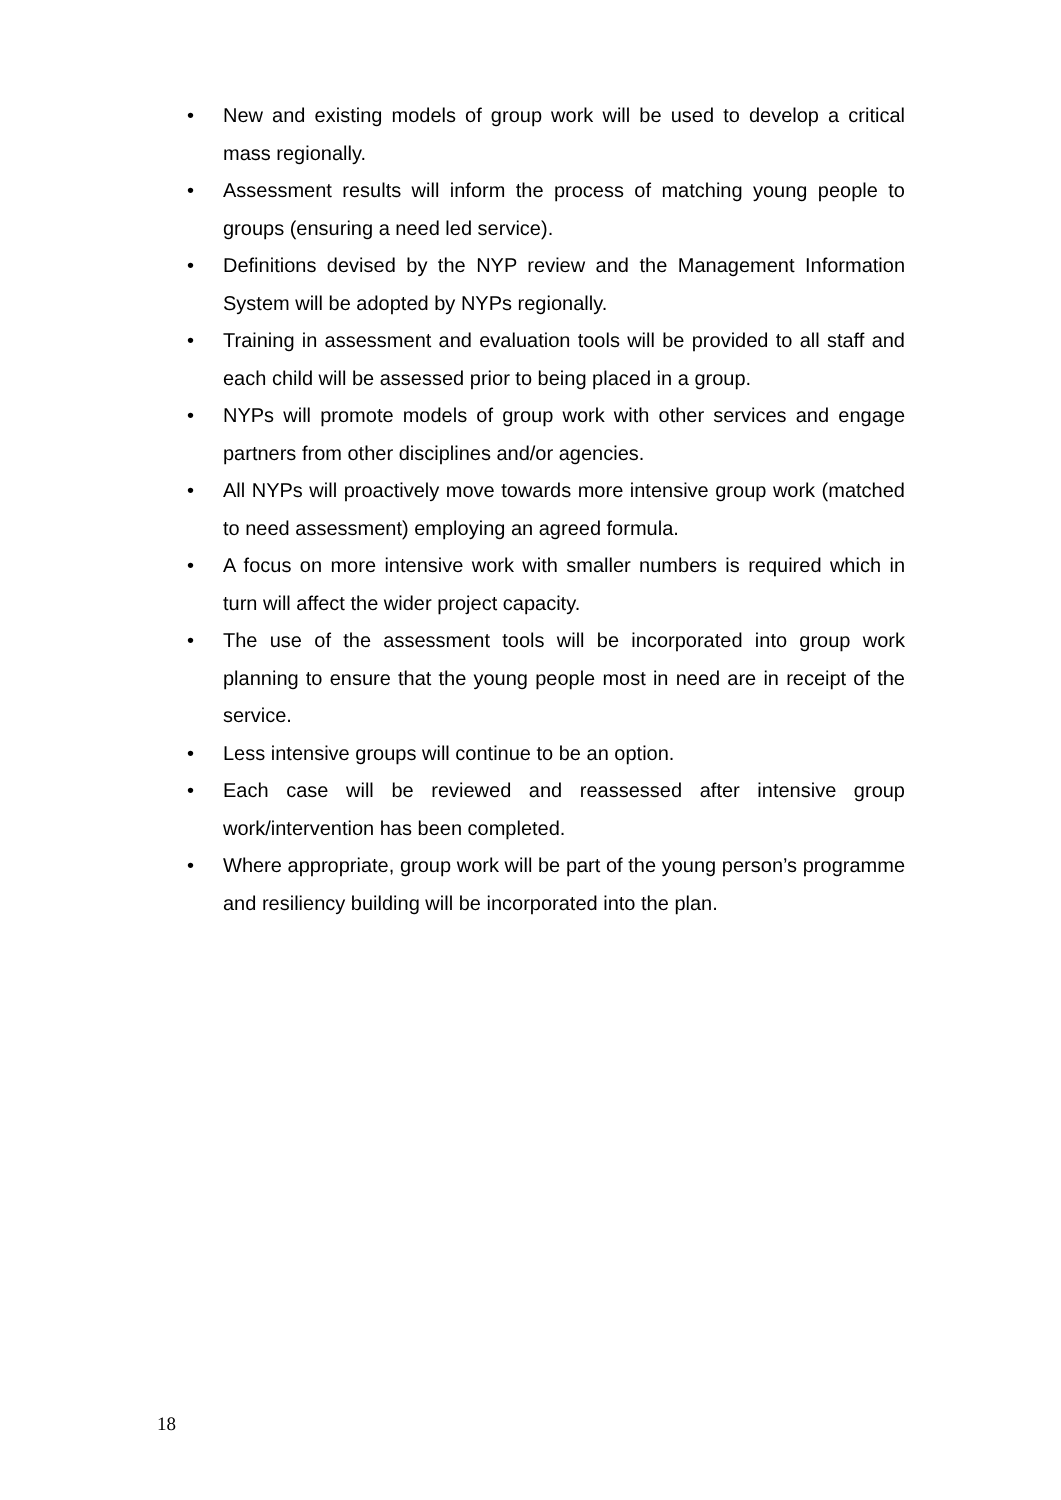• New and existing models of group work will be used to develop a critical mass regionally.
• Assessment results will inform the process of matching young people to groups (ensuring a need led service).
• Definitions devised by the NYP review and the Management Information System will be adopted by NYPs regionally.
• Training in assessment and evaluation tools will be provided to all staff and each child will be assessed prior to being placed in a group.
• NYPs will promote models of group work with other services and engage partners from other disciplines and/or agencies.
• All NYPs will proactively move towards more intensive group work (matched to need assessment) employing an agreed formula.
• A focus on more intensive work with smaller numbers is required which in turn will affect the wider project capacity.
• The use of the assessment tools will be incorporated into group work planning to ensure that the young people most in need are in receipt of the service.
• Less intensive groups will continue to be an option.
• Each case will be reviewed and reassessed after intensive group work/intervention has been completed.
• Where appropriate, group work will be part of the young person’s programme and resiliency building will be incorporated into the plan.
18